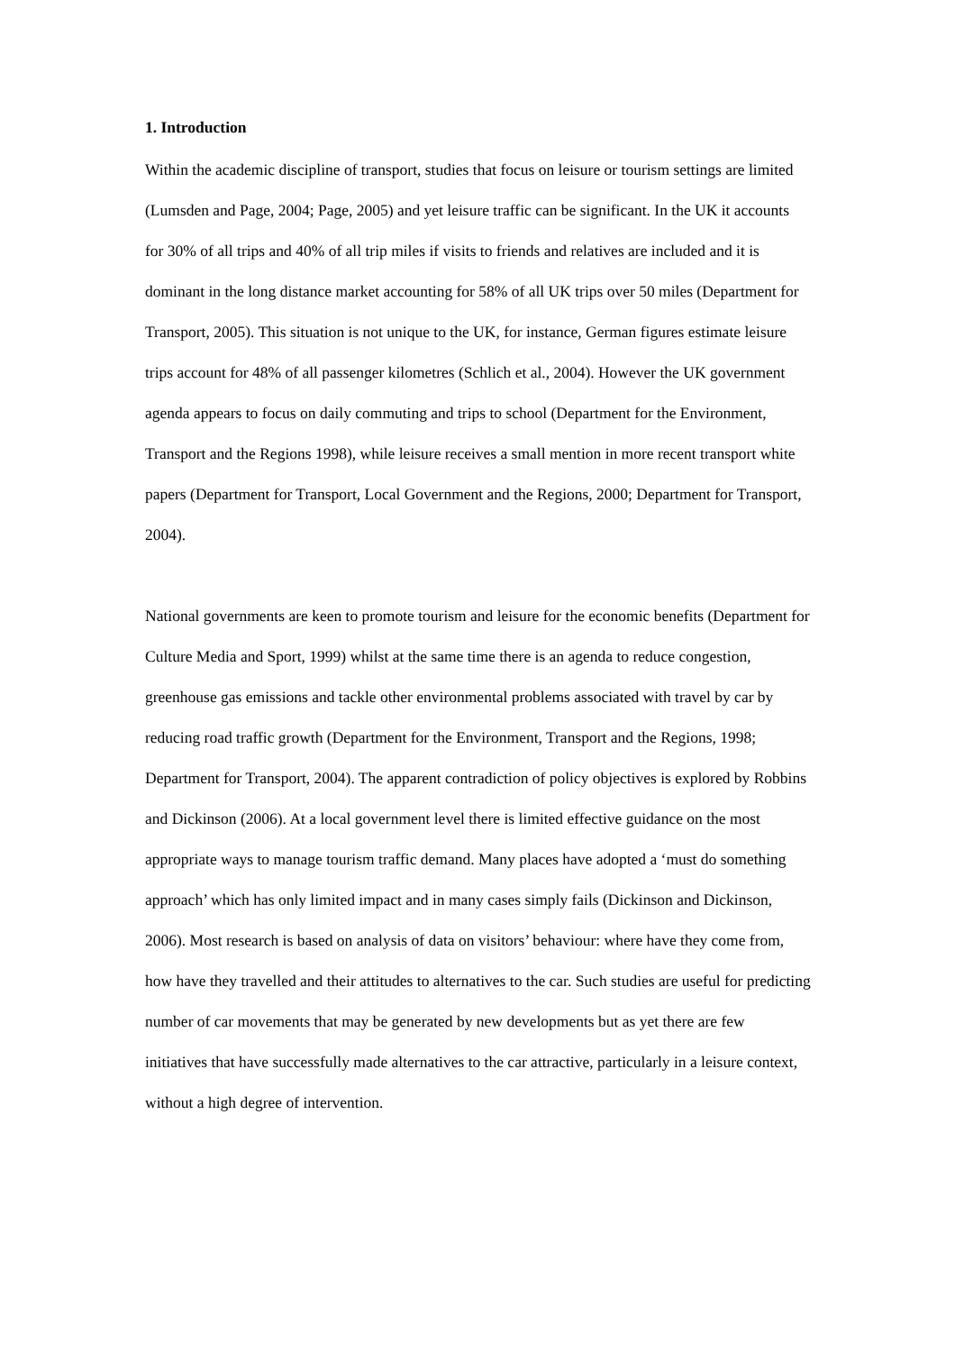1. Introduction
Within the academic discipline of transport, studies that focus on leisure or tourism settings are limited (Lumsden and Page, 2004; Page, 2005) and yet leisure traffic can be significant. In the UK it accounts for 30% of all trips and 40% of all trip miles if visits to friends and relatives are included and it is dominant in the long distance market accounting for 58% of all UK trips over 50 miles (Department for Transport, 2005). This situation is not unique to the UK, for instance, German figures estimate leisure trips account for 48% of all passenger kilometres (Schlich et al., 2004). However the UK government agenda appears to focus on daily commuting and trips to school (Department for the Environment, Transport and the Regions 1998), while leisure receives a small mention in more recent transport white papers (Department for Transport, Local Government and the Regions, 2000; Department for Transport, 2004).
National governments are keen to promote tourism and leisure for the economic benefits (Department for Culture Media and Sport, 1999) whilst at the same time there is an agenda to reduce congestion, greenhouse gas emissions and tackle other environmental problems associated with travel by car by reducing road traffic growth (Department for the Environment, Transport and the Regions, 1998; Department for Transport, 2004). The apparent contradiction of policy objectives is explored by Robbins and Dickinson (2006). At a local government level there is limited effective guidance on the most appropriate ways to manage tourism traffic demand. Many places have adopted a ‘must do something approach’ which has only limited impact and in many cases simply fails (Dickinson and Dickinson, 2006). Most research is based on analysis of data on visitors’ behaviour: where have they come from, how have they travelled and their attitudes to alternatives to the car. Such studies are useful for predicting number of car movements that may be generated by new developments but as yet there are few initiatives that have successfully made alternatives to the car attractive, particularly in a leisure context, without a high degree of intervention.